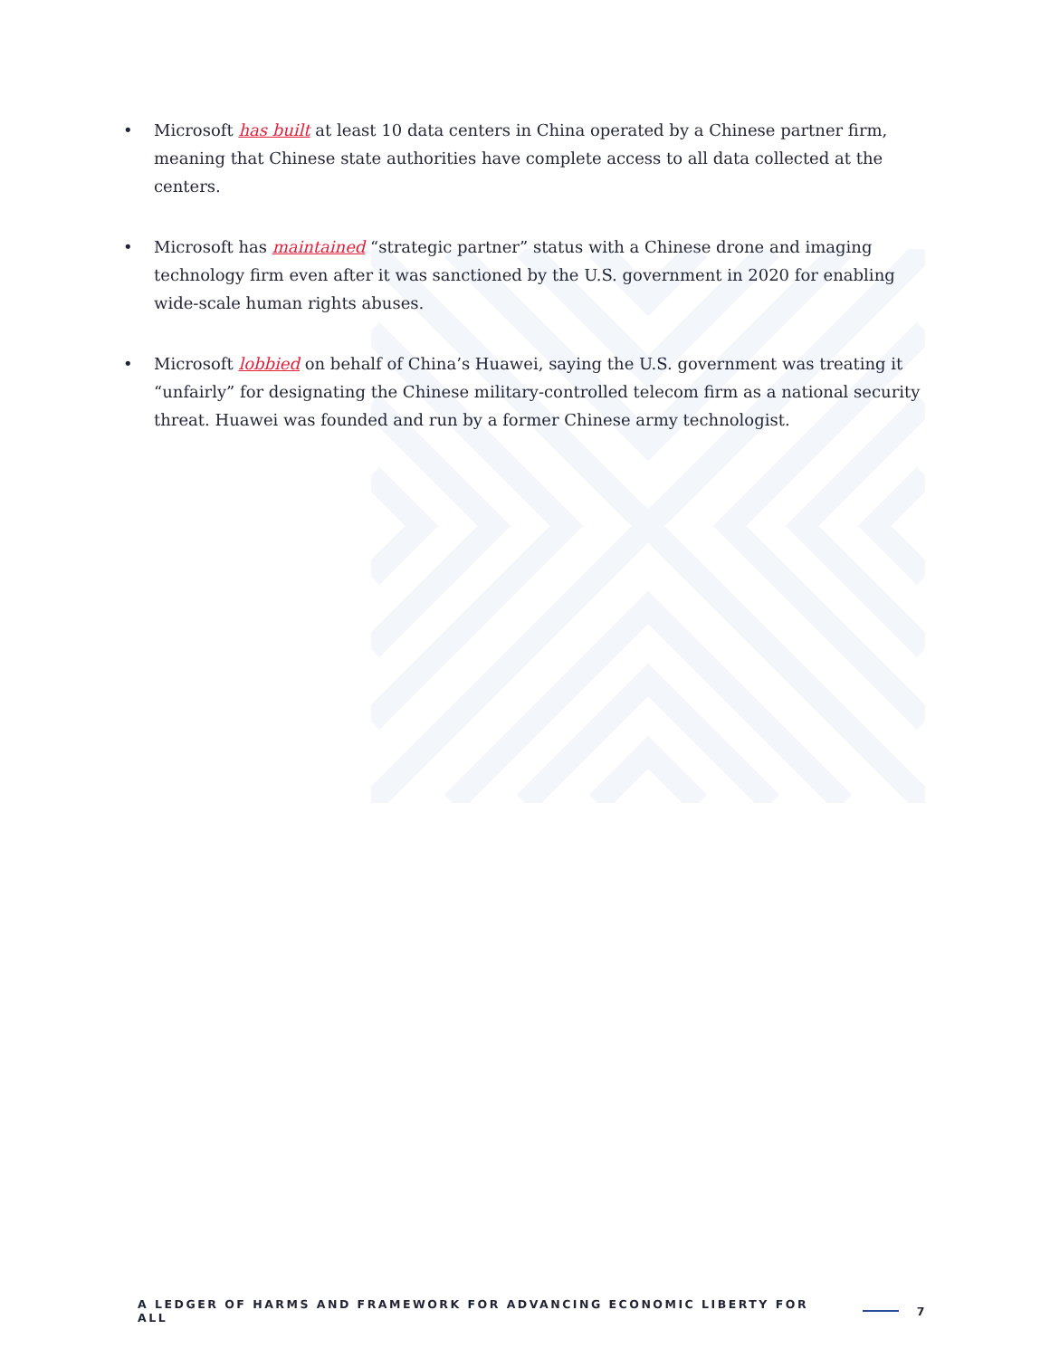• Microsoft has built at least 10 data centers in China operated by a Chinese partner firm, meaning that Chinese state authorities have complete access to all data collected at the centers.
• Microsoft has maintained “strategic partner” status with a Chinese drone and imaging technology firm even after it was sanctioned by the U.S. government in 2020 for enabling wide-scale human rights abuses.
• Microsoft lobbied on behalf of China’s Huawei, saying the U.S. government was treating it “unfairly” for designating the Chinese military-controlled telecom firm as a national security threat. Huawei was founded and run by a former Chinese army technologist.
A LEDGER OF HARMS AND FRAMEWORK FOR ADVANCING ECONOMIC LIBERTY FOR ALL 7